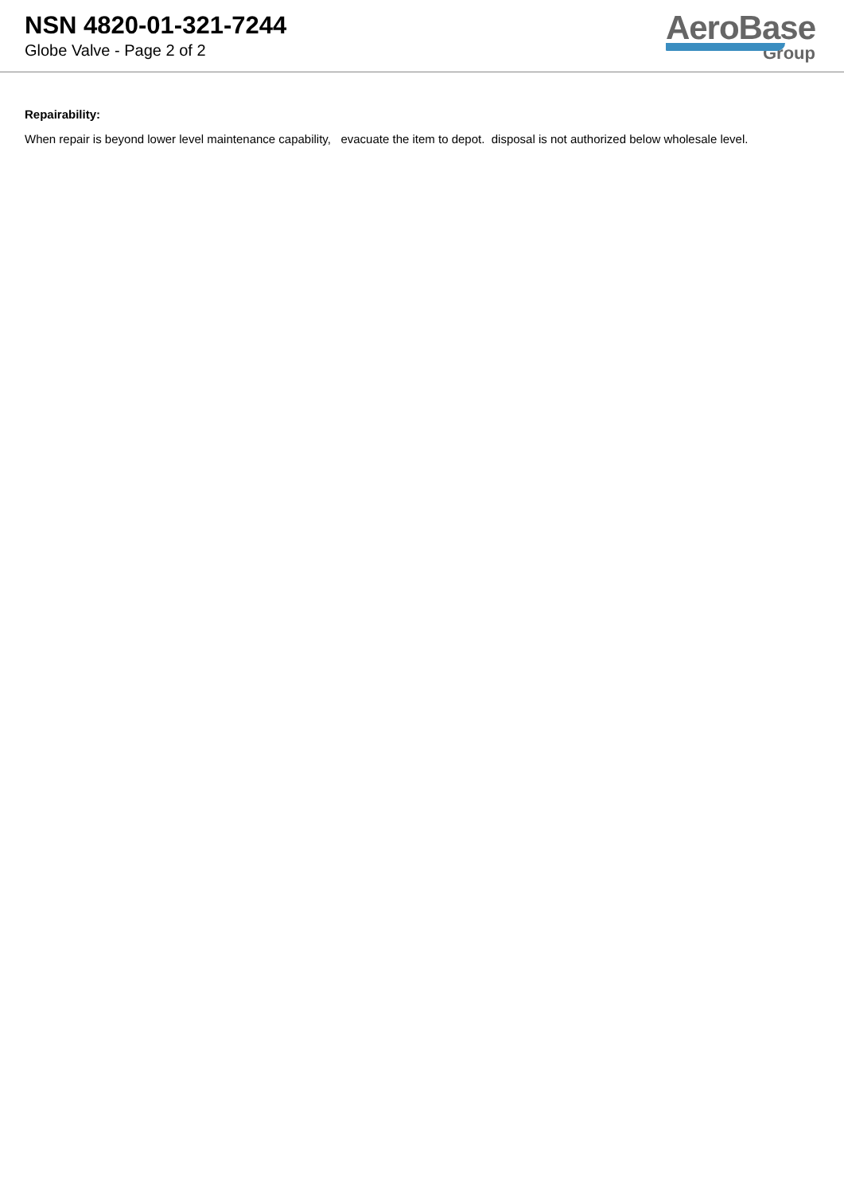NSN 4820-01-321-7244
Globe Valve - Page 2 of 2
AeroBase
Group
Repairability:
When repair is beyond lower level maintenance capability, evacuate the item to depot. disposal is not authorized below wholesale level.